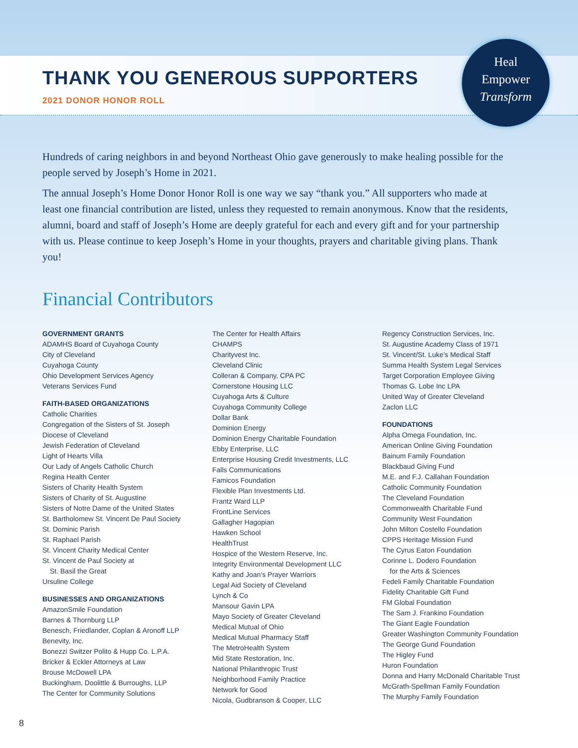THANK YOU GENEROUS SUPPORTERS
2021 DONOR HONOR ROLL
Heal
Empower
Transform
Hundreds of caring neighbors in and beyond Northeast Ohio gave generously to make healing possible for the people served by Joseph’s Home in 2021.
The annual Joseph’s Home Donor Honor Roll is one way we say “thank you.” All supporters who made at least one financial contribution are listed, unless they requested to remain anonymous. Know that the residents, alumni, board and staff of Joseph’s Home are deeply grateful for each and every gift and for your partnership with us. Please continue to keep Joseph’s Home in your thoughts, prayers and charitable giving plans. Thank you!
Financial Contributors
GOVERNMENT GRANTS
ADAMHS Board of Cuyahoga County
City of Cleveland
Cuyahoga County
Ohio Development Services Agency
Veterans Services Fund
FAITH-BASED ORGANIZATIONS
Catholic Charities
Congregation of the Sisters of St. Joseph
Diocese of Cleveland
Jewish Federation of Cleveland
Light of Hearts Villa
Our Lady of Angels Catholic Church
Regina Health Center
Sisters of Charity Health System
Sisters of Charity of St. Augustine
Sisters of Notre Dame of the United States
St. Bartholomew St. Vincent De Paul Society
St. Dominic Parish
St. Raphael Parish
St. Vincent Charity Medical Center
St. Vincent de Paul Society at
St. Basil the Great
Ursuline College
BUSINESSES AND ORGANIZATIONS
AmazonSmile Foundation
Barnes & Thornburg LLP
Benesch, Friedlander, Coplan & Aronoff LLP
Benevity, Inc.
Bonezzi Switzer Polito & Hupp Co. L.P.A.
Bricker & Eckler Attorneys at Law
Brouse McDowell LPA
Buckingham, Doolittle & Burroughs, LLP
The Center for Community Solutions
The Center for Health Affairs
CHAMPS
Charityvest Inc.
Cleveland Clinic
Colleran & Company, CPA PC
Cornerstone Housing LLC
Cuyahoga Arts & Culture
Cuyahoga Community College
Dollar Bank
Dominion Energy
Dominion Energy Charitable Foundation
Ebby Enterprise, LLC
Enterprise Housing Credit Investments, LLC
Falls Communications
Famicos Foundation
Flexible Plan Investments Ltd.
Frantz Ward LLP
FrontLine Services
Gallagher Hagopian
Hawken School
HealthTrust
Hospice of the Western Reserve, Inc.
Integrity Environmental Development LLC
Kathy and Joan’s Prayer Warriors
Legal Aid Society of Cleveland
Lynch & Co
Mansour Gavin LPA
Mayo Society of Greater Cleveland
Medical Mutual of Ohio
Medical Mutual Pharmacy Staff
The MetroHealth System
Mid State Restoration, Inc.
National Philanthropic Trust
Neighborhood Family Practice
Network for Good
Nicola, Gudbranson & Cooper, LLC
Regency Construction Services, Inc.
St. Augustine Academy Class of 1971
St. Vincent/St. Luke’s Medical Staff
Summa Health System Legal Services
Target Corporation Employee Giving
Thomas G. Lobe Inc LPA
United Way of Greater Cleveland
Zaclon LLC
FOUNDATIONS
Alpha Omega Foundation, Inc.
American Online Giving Foundation
Bainum Family Foundation
Blackbaud Giving Fund
M.E. and F.J. Callahan Foundation
Catholic Community Foundation
The Cleveland Foundation
Commonwealth Charitable Fund
Community West Foundation
John Milton Costello Foundation
CPPS Heritage Mission Fund
The Cyrus Eaton Foundation
Corinne L. Dodero Foundation
for the Arts & Sciences
Fedeli Family Charitable Foundation
Fidelity Charitable Gift Fund
FM Global Foundation
The Sam J. Frankino Foundation
The Giant Eagle Foundation
Greater Washington Community Foundation
The George Gund Foundation
The Higley Fund
Huron Foundation
Donna and Harry McDonald Charitable Trust
McGrath-Spellman Family Foundation
The Murphy Family Foundation
8